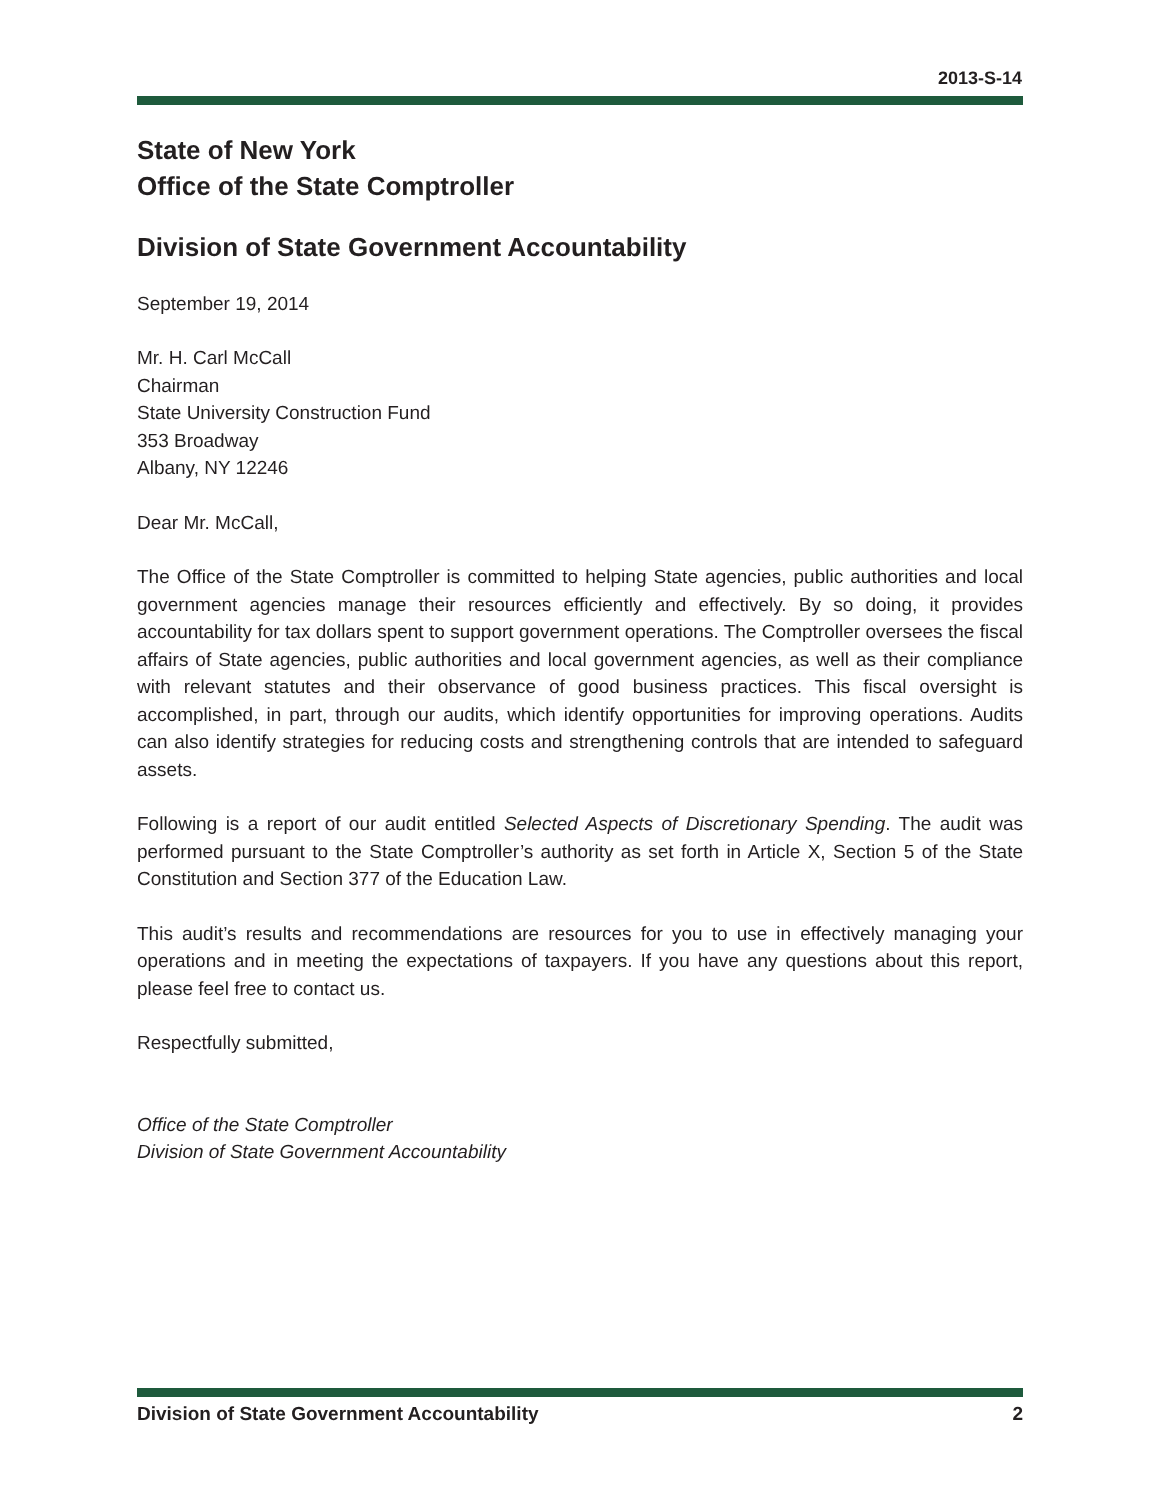2013-S-14
State of New York
Office of the State Comptroller
Division of State Government Accountability
September 19, 2014
Mr. H. Carl McCall
Chairman
State University Construction Fund
353 Broadway
Albany, NY 12246
Dear Mr. McCall,
The Office of the State Comptroller is committed to helping State agencies, public authorities and local government agencies manage their resources efficiently and effectively. By so doing, it provides accountability for tax dollars spent to support government operations. The Comptroller oversees the fiscal affairs of State agencies, public authorities and local government agencies, as well as their compliance with relevant statutes and their observance of good business practices. This fiscal oversight is accomplished, in part, through our audits, which identify opportunities for improving operations. Audits can also identify strategies for reducing costs and strengthening controls that are intended to safeguard assets.
Following is a report of our audit entitled Selected Aspects of Discretionary Spending. The audit was performed pursuant to the State Comptroller’s authority as set forth in Article X, Section 5 of the State Constitution and Section 377 of the Education Law.
This audit’s results and recommendations are resources for you to use in effectively managing your operations and in meeting the expectations of taxpayers. If you have any questions about this report, please feel free to contact us.
Respectfully submitted,
Office of the State Comptroller
Division of State Government Accountability
Division of State Government Accountability 2